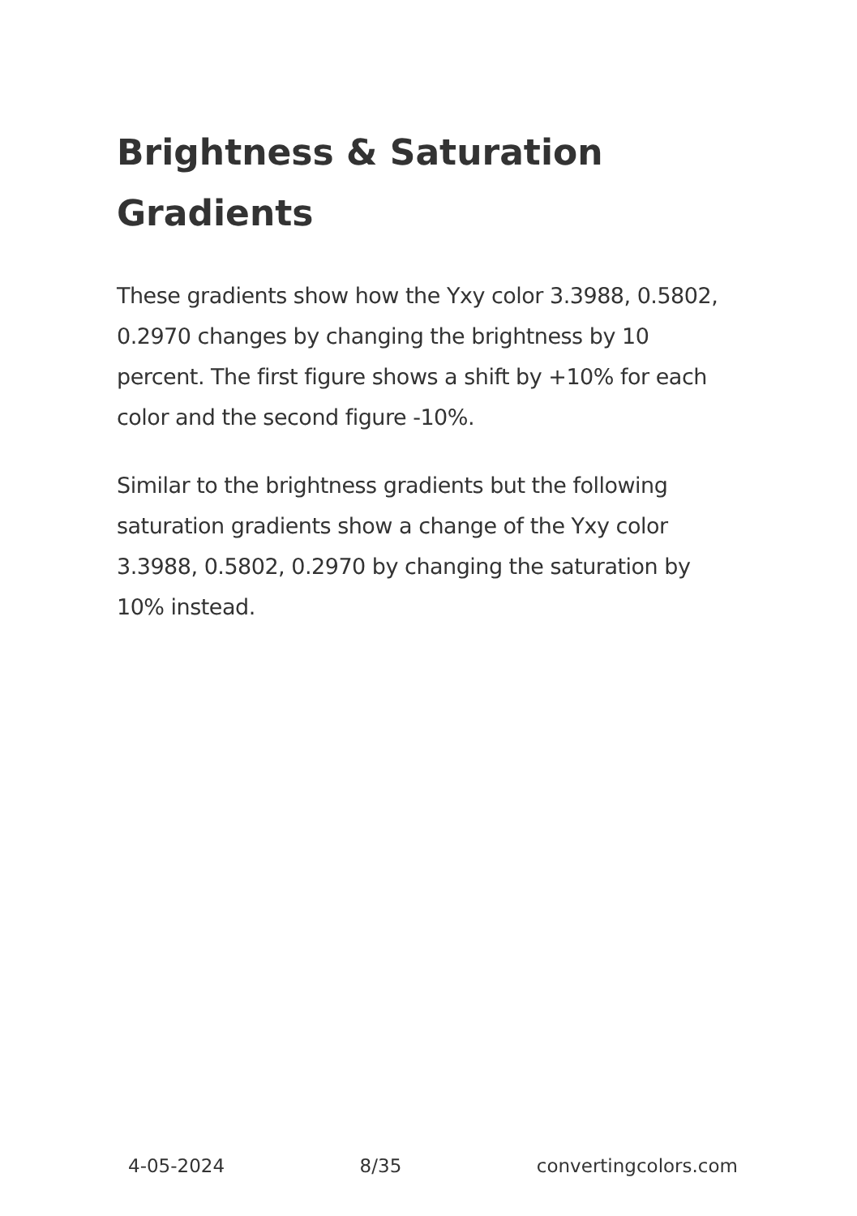Brightness & Saturation Gradients
These gradients show how the Yxy color 3.3988, 0.5802, 0.2970 changes by changing the brightness by 10 percent. The first figure shows a shift by +10% for each color and the second figure -10%.
Similar to the brightness gradients but the following saturation gradients show a change of the Yxy color 3.3988, 0.5802, 0.2970 by changing the saturation by 10% instead.
4-05-2024 8/35 convertingcolors.com